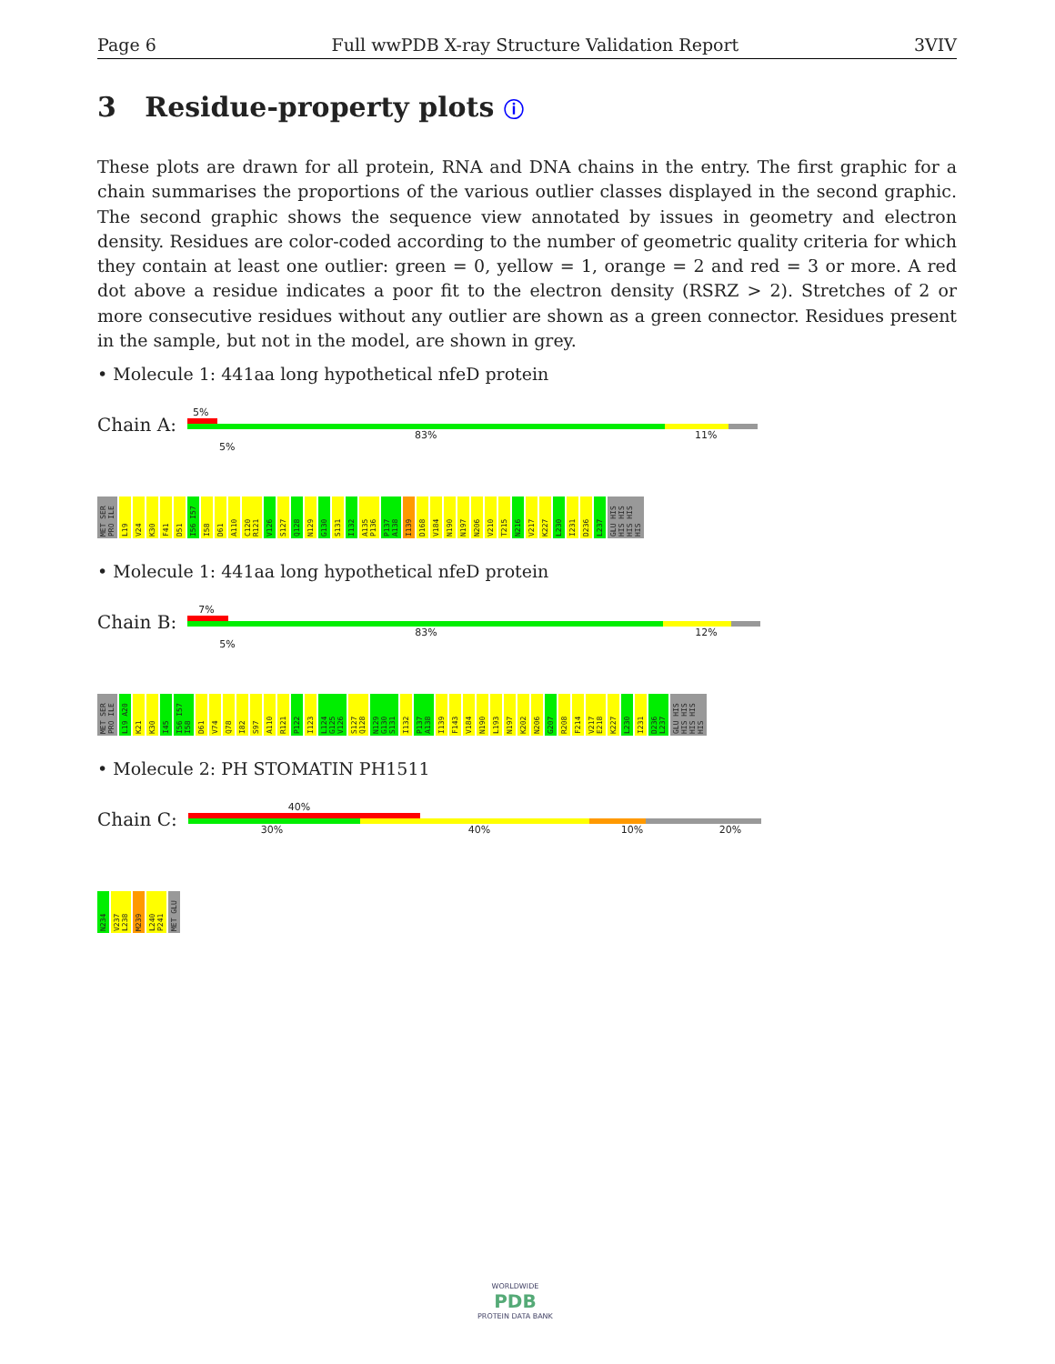Page 6 Full wwPDB X-ray Structure Validation Report 3VIV
3 Residue-property plots ⓘ
These plots are drawn for all protein, RNA and DNA chains in the entry. The first graphic for a chain summarises the proportions of the various outlier classes displayed in the second graphic. The second graphic shows the sequence view annotated by issues in geometry and electron density. Residues are color-coded according to the number of geometric quality criteria for which they contain at least one outlier: green = 0, yellow = 1, orange = 2 and red = 3 or more. A red dot above a residue indicates a poor fit to the electron density (RSRZ > 2). Stretches of 2 or more consecutive residues without any outlier are shown as a green connector. Residues present in the sample, but not in the model, are shown in grey.
• Molecule 1: 441aa long hypothetical nfeD protein
Chain A:
5%
83% 11% 5%
MET SER PRO ILE L19 V24 K30 F41 D51 I56 I57 I58 D61 A110 C120 R121 V126 S127 Q128 N129 G130 S131 I132 A135 P136 P137 A138 I139 D168 V184 N190 N197 N206 V210 T215 N216 V217 K227 L230 I231 D236 L237 GLU HIS HIS HIS HIS HIS HIS
• Molecule 1: 441aa long hypothetical nfeD protein
Chain B:
7%
83% 12% 5%
MET SER PRO ILE L19 A20 K21 K30 I45 I56 I57 I58 D61 V74 Q78 I82 S97 A110 R121 P122 I123 L124 G125 V126 S127 Q128 N129 G130 S131 I132 P137 A138 I139 F143 V184 N190 L193 N197 K202 N206 G207 R208 F214 V217 E218 K227 L230 I231 D236 L237 GLU HIS HIS HIS HIS HIS HIS
• Molecule 2: PH STOMATIN PH1511
Chain C:
40%
30% 40% 10% 20%
N234 V237 L238 M239 L240 P241 MET GLU
WORLDWIDE
PDB
PROTEIN DATA BANK